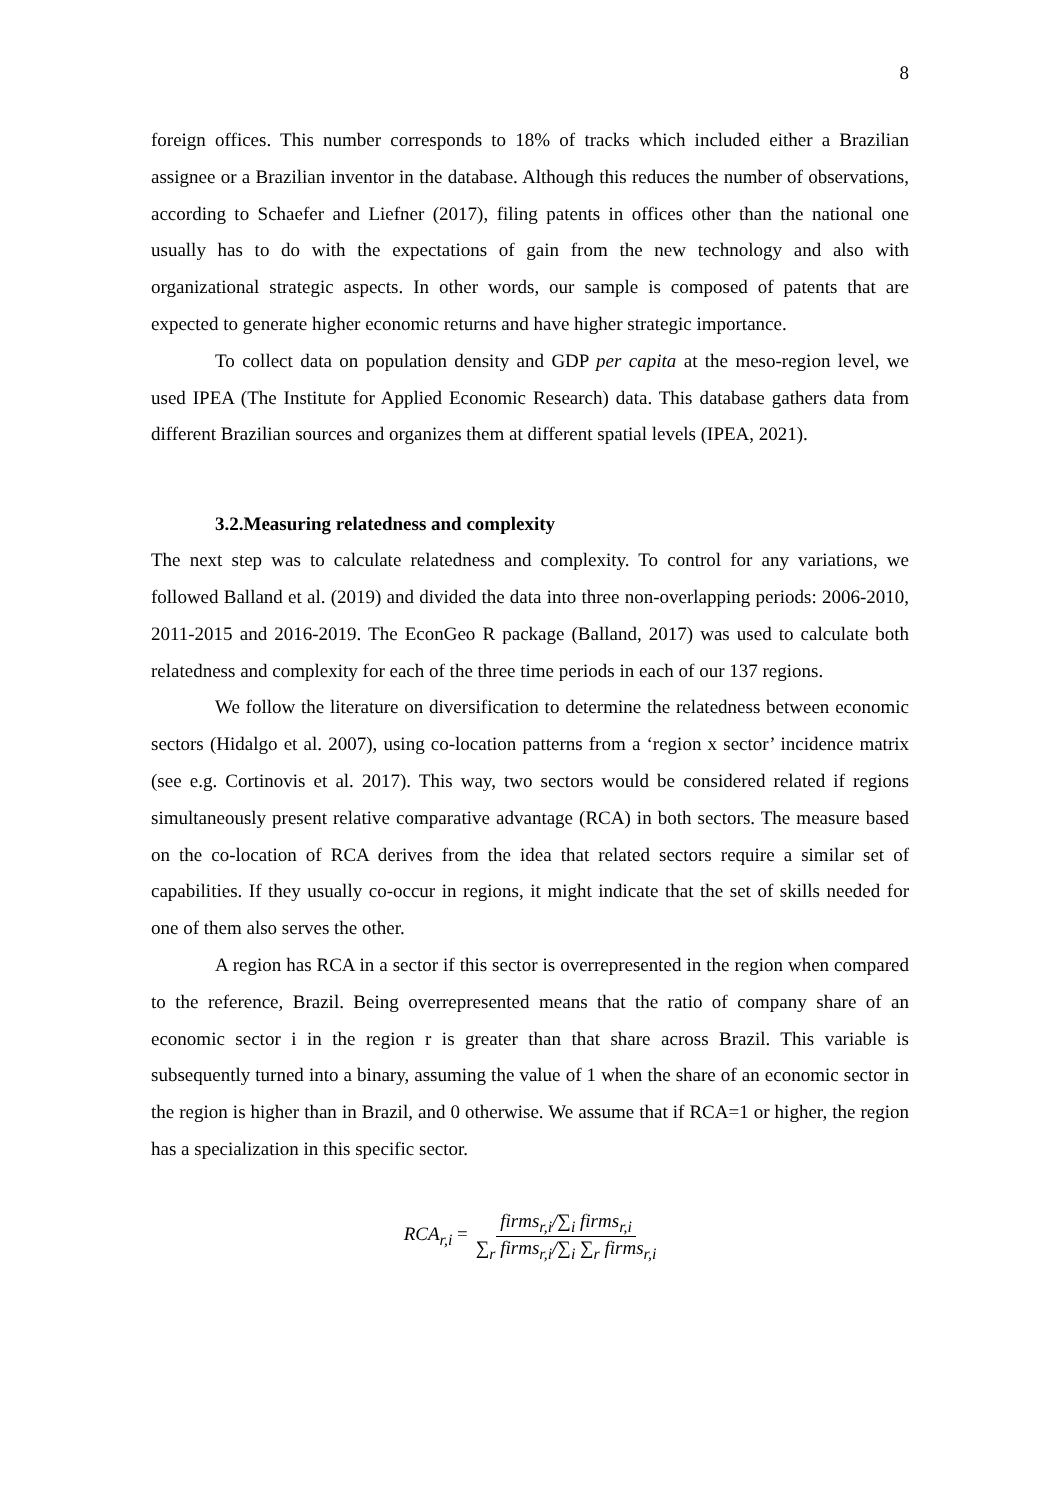8
foreign offices. This number corresponds to 18% of tracks which included either a Brazilian assignee or a Brazilian inventor in the database. Although this reduces the number of observations, according to Schaefer and Liefner (2017), filing patents in offices other than the national one usually has to do with the expectations of gain from the new technology and also with organizational strategic aspects. In other words, our sample is composed of patents that are expected to generate higher economic returns and have higher strategic importance.
To collect data on population density and GDP per capita at the meso-region level, we used IPEA (The Institute for Applied Economic Research) data. This database gathers data from different Brazilian sources and organizes them at different spatial levels (IPEA, 2021).
3.2.Measuring relatedness and complexity
The next step was to calculate relatedness and complexity. To control for any variations, we followed Balland et al. (2019) and divided the data into three non-overlapping periods: 2006-2010, 2011-2015 and 2016-2019. The EconGeo R package (Balland, 2017) was used to calculate both relatedness and complexity for each of the three time periods in each of our 137 regions.
We follow the literature on diversification to determine the relatedness between economic sectors (Hidalgo et al. 2007), using co-location patterns from a ‘region x sector’ incidence matrix (see e.g. Cortinovis et al. 2017). This way, two sectors would be considered related if regions simultaneously present relative comparative advantage (RCA) in both sectors. The measure based on the co-location of RCA derives from the idea that related sectors require a similar set of capabilities. If they usually co-occur in regions, it might indicate that the set of skills needed for one of them also serves the other.
A region has RCA in a sector if this sector is overrepresented in the region when compared to the reference, Brazil. Being overrepresented means that the ratio of company share of an economic sector i in the region r is greater than that share across Brazil. This variable is subsequently turned into a binary, assuming the value of 1 when the share of an economic sector in the region is higher than in Brazil, and 0 otherwise. We assume that if RCA=1 or higher, the region has a specialization in this specific sector.
RCA<sub>r,i</sub> = firms<sub>r,i</sub>/∑<sub>i</sub> firms<sub>r,i</sub> ∑<sub>r</sub> firms<sub>r,i</sub>/∑<sub>i</sub> ∑<sub>r</sub> firms<sub>r,i</sub>